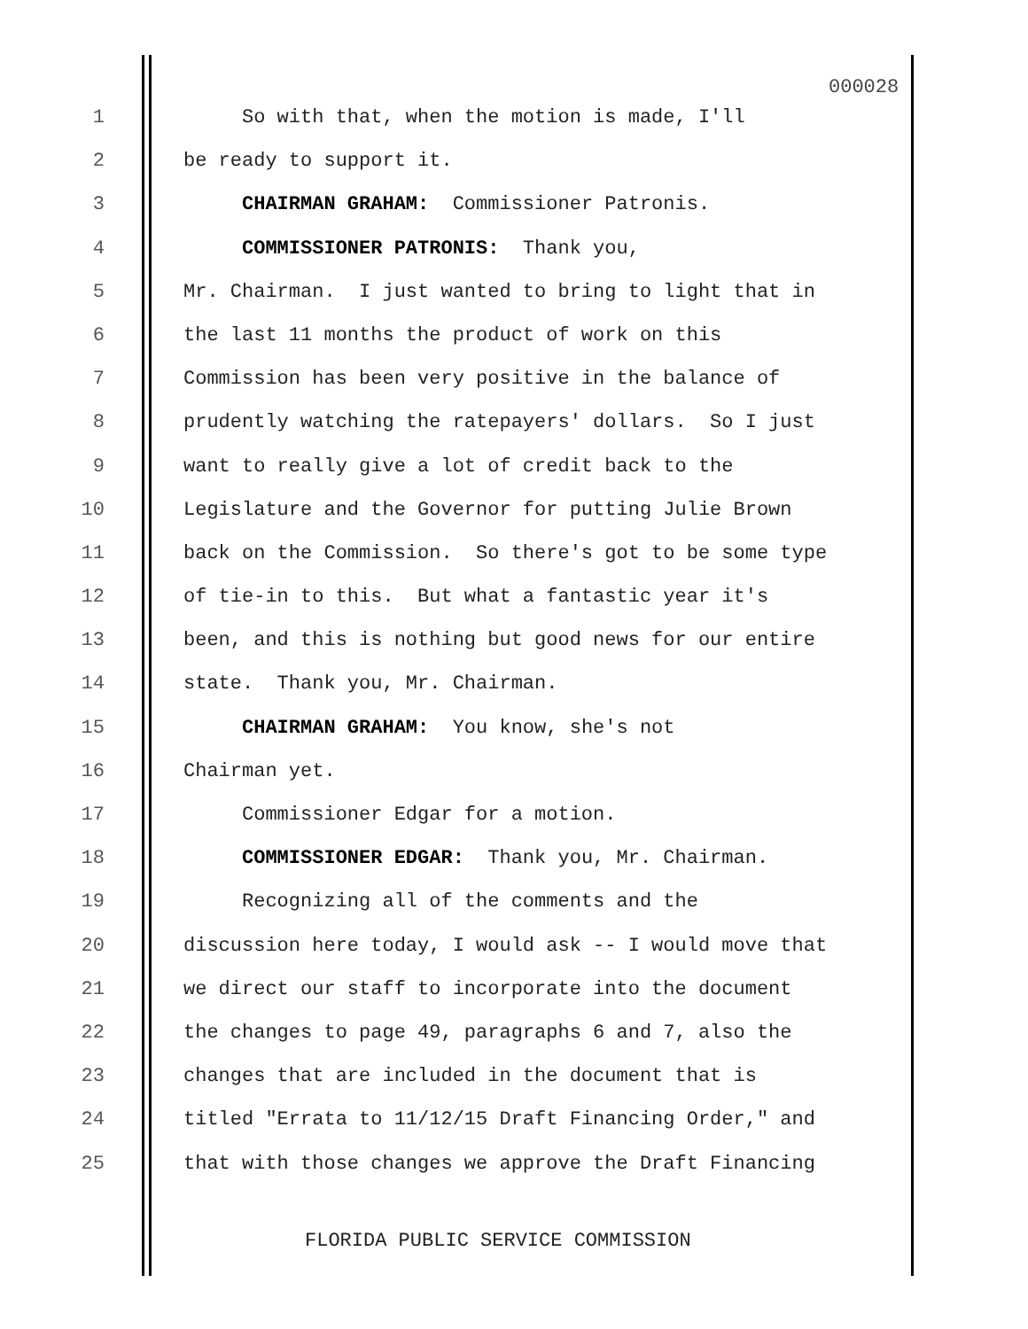000028
1 So with that, when the motion is made, I'll
2 be ready to support it.
3 CHAIRMAN GRAHAM: Commissioner Patronis.
4 COMMISSIONER PATRONIS: Thank you,
5 Mr. Chairman. I just wanted to bring to light that in
6 the last 11 months the product of work on this
7 Commission has been very positive in the balance of
8 prudently watching the ratepayers' dollars. So I just
9 want to really give a lot of credit back to the
10 Legislature and the Governor for putting Julie Brown
11 back on the Commission. So there's got to be some type
12 of tie-in to this. But what a fantastic year it's
13 been, and this is nothing but good news for our entire
14 state. Thank you, Mr. Chairman.
15 CHAIRMAN GRAHAM: You know, she's not
16 Chairman yet.
17 Commissioner Edgar for a motion.
18 COMMISSIONER EDGAR: Thank you, Mr. Chairman.
19 Recognizing all of the comments and the
20 discussion here today, I would ask -- I would move that
21 we direct our staff to incorporate into the document
22 the changes to page 49, paragraphs 6 and 7, also the
23 changes that are included in the document that is
24 titled "Errata to 11/12/15 Draft Financing Order," and
25 that with those changes we approve the Draft Financing
FLORIDA PUBLIC SERVICE COMMISSION